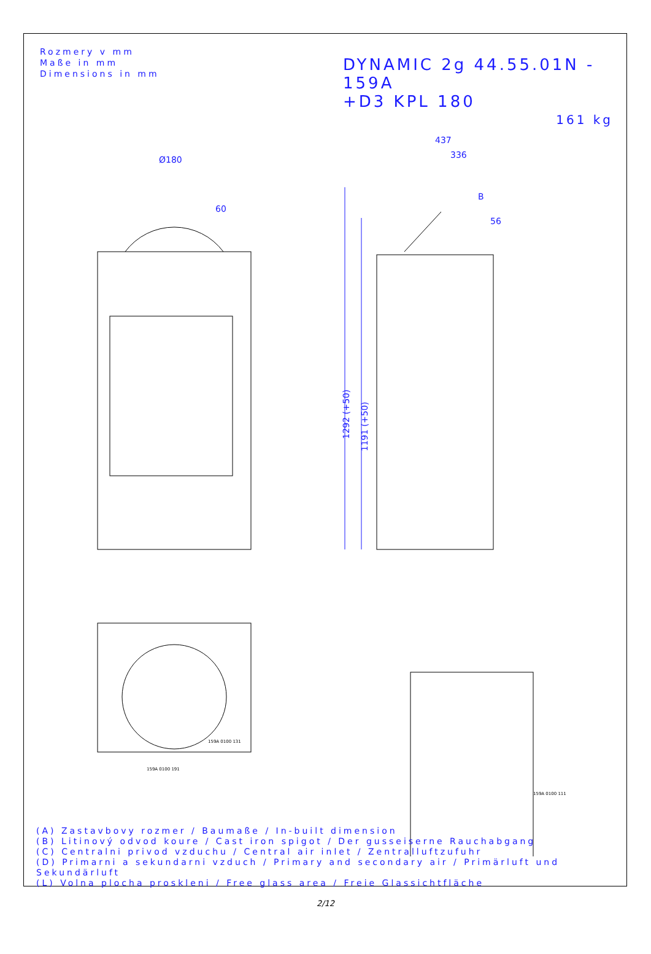Rozmery v mm
Maße in mm
Dimensions in mm
DYNAMIC 2g 44.55.01N - 159A
+D3 KPL 180
161 kg
Ø180
437
336
56
B
60
1292 (+50)
1191 (+50)
159A 0100 131
159A 0100 191
159A 0100 111
(A) Zastavbovy rozmer / Baumaße / In-built dimension
(B) Litinový odvod koure / Cast iron spigot / Der gusseiserne Rauchabgang
(C) Centralni privod vzduchu / Central air inlet / Zentralluftzufuhr
(D) Primarni a sekundarni vzduch / Primary and secondary air / Primärluft und Sekundärluft
(L) Volna plocha proskleni / Free glass area / Freie Glassichtfläche
2/12